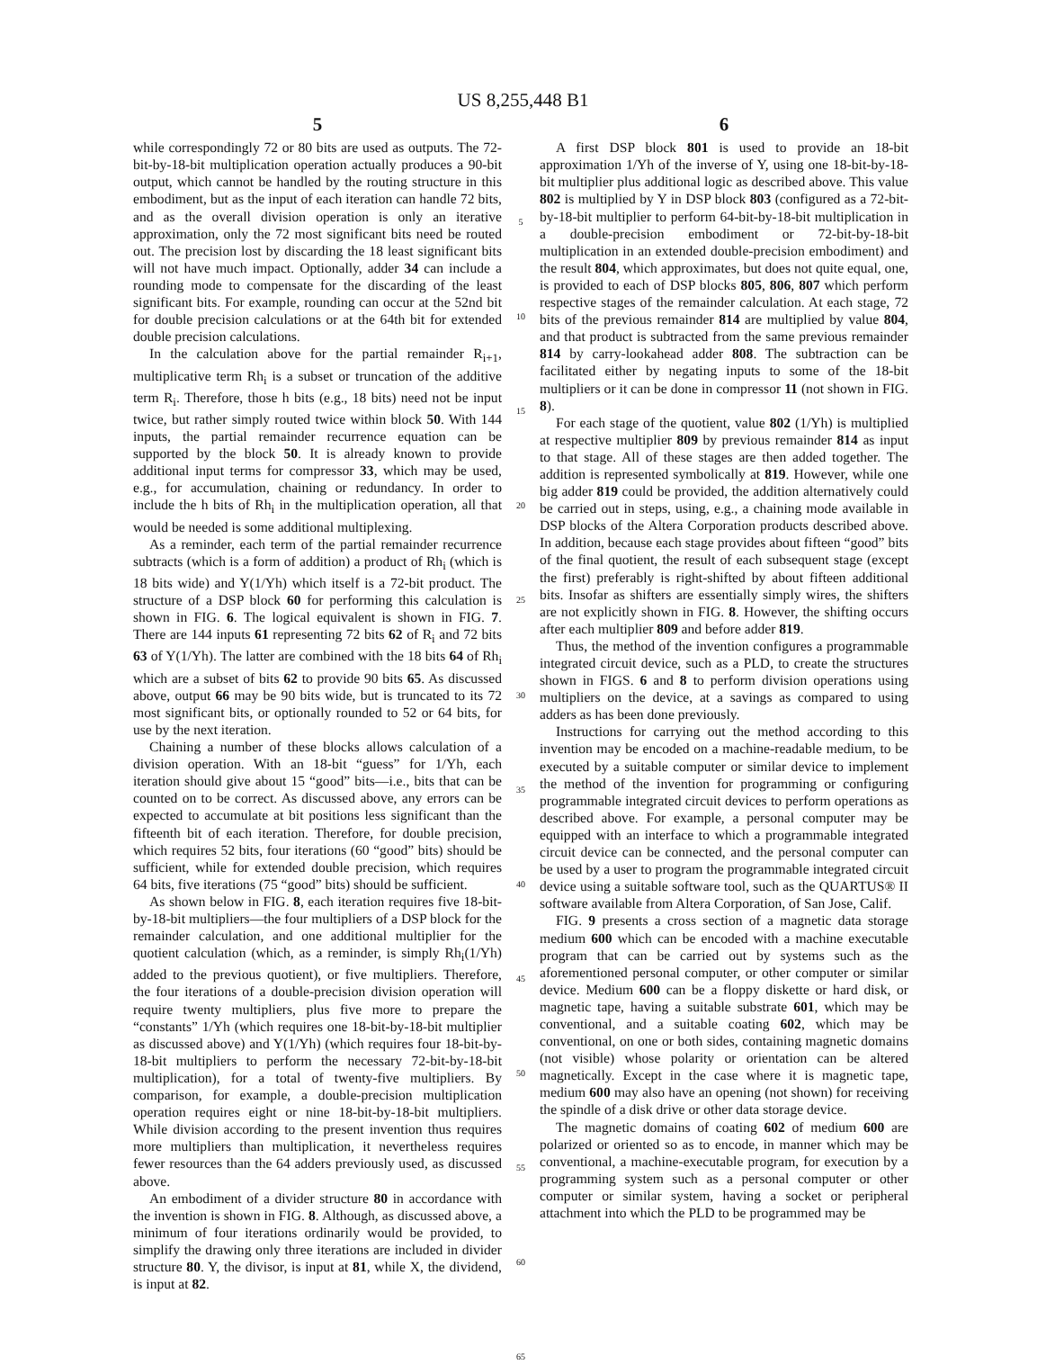US 8,255,448 B1
5
while correspondingly 72 or 80 bits are used as outputs. The 72-bit-by-18-bit multiplication operation actually produces a 90-bit output, which cannot be handled by the routing structure in this embodiment, but as the input of each iteration can handle 72 bits, and as the overall division operation is only an iterative approximation, only the 72 most significant bits need be routed out. The precision lost by discarding the 18 least significant bits will not have much impact. Optionally, adder 34 can include a rounding mode to compensate for the discarding of the least significant bits. For example, rounding can occur at the 52nd bit for double precision calculations or at the 64th bit for extended double precision calculations.
In the calculation above for the partial remainder R<sub>i+1</sub>, multiplicative term Rh<sub>i</sub> is a subset or truncation of the additive term R<sub>i</sub>. Therefore, those h bits (e.g., 18 bits) need not be input twice, but rather simply routed twice within block 50. With 144 inputs, the partial remainder recurrence equation can be supported by the block 50. It is already known to provide additional input terms for compressor 33, which may be used, e.g., for accumulation, chaining or redundancy. In order to include the h bits of Rh<sub>i</sub> in the multiplication operation, all that would be needed is some additional multiplexing.
As a reminder, each term of the partial remainder recurrence subtracts (which is a form of addition) a product of Rh<sub>i</sub> (which is 18 bits wide) and Y(1/Yh) which itself is a 72-bit product. The structure of a DSP block 60 for performing this calculation is shown in FIG. 6. The logical equivalent is shown in FIG. 7. There are 144 inputs 61 representing 72 bits 62 of R<sub>i</sub> and 72 bits 63 of Y(1/Yh). The latter are combined with the 18 bits 64 of Rh<sub>i</sub> which are a subset of bits 62 to provide 90 bits 65. As discussed above, output 66 may be 90 bits wide, but is truncated to its 72 most significant bits, or optionally rounded to 52 or 64 bits, for use by the next iteration.
Chaining a number of these blocks allows calculation of a division operation. With an 18-bit “guess” for 1/Yh, each iteration should give about 15 “good” bits—i.e., bits that can be counted on to be correct. As discussed above, any errors can be expected to accumulate at bit positions less significant than the fifteenth bit of each iteration. Therefore, for double precision, which requires 52 bits, four iterations (60 “good” bits) should be sufficient, while for extended double precision, which requires 64 bits, five iterations (75 “good” bits) should be sufficient.
As shown below in FIG. 8, each iteration requires five 18-bit-by-18-bit multipliers—the four multipliers of a DSP block for the remainder calculation, and one additional multiplier for the quotient calculation (which, as a reminder, is simply Rh<sub>i</sub>(1/Yh) added to the previous quotient), or five multipliers. Therefore, the four iterations of a double-precision division operation will require twenty multipliers, plus five more to prepare the “constants” 1/Yh (which requires one 18-bit-by-18-bit multiplier as discussed above) and Y(1/Yh) (which requires four 18-bit-by-18-bit multipliers to perform the necessary 72-bit-by-18-bit multiplication), for a total of twenty-five multipliers. By comparison, for example, a double-precision multiplication operation requires eight or nine 18-bit-by-18-bit multipliers. While division according to the present invention thus requires more multipliers than multiplication, it nevertheless requires fewer resources than the 64 adders previously used, as discussed above.
An embodiment of a divider structure 80 in accordance with the invention is shown in FIG. 8. Although, as discussed above, a minimum of four iterations ordinarily would be provided, to simplify the drawing only three iterations are included in divider structure 80. Y, the divisor, is input at 81, while X, the dividend, is input at 82.
5
10
15
20
25
30
35
40
45
50
55
60
65
6
A first DSP block 801 is used to provide an 18-bit approximation 1/Yh of the inverse of Y, using one 18-bit-by-18-bit multiplier plus additional logic as described above. This value 802 is multiplied by Y in DSP block 803 (configured as a 72-bit-by-18-bit multiplier to perform 64-bit-by-18-bit multiplication in a double-precision embodiment or 72-bit-by-18-bit multiplication in an extended double-precision embodiment) and the result 804, which approximates, but does not quite equal, one, is provided to each of DSP blocks 805, 806, 807 which perform respective stages of the remainder calculation. At each stage, 72 bits of the previous remainder 814 are multiplied by value 804, and that product is subtracted from the same previous remainder 814 by carry-lookahead adder 808. The subtraction can be facilitated either by negating inputs to some of the 18-bit multipliers or it can be done in compressor 11 (not shown in FIG. 8).
For each stage of the quotient, value 802 (1/Yh) is multiplied at respective multiplier 809 by previous remainder 814 as input to that stage. All of these stages are then added together. The addition is represented symbolically at 819. However, while one big adder 819 could be provided, the addition alternatively could be carried out in steps, using, e.g., a chaining mode available in DSP blocks of the Altera Corporation products described above. In addition, because each stage provides about fifteen “good” bits of the final quotient, the result of each subsequent stage (except the first) preferably is right-shifted by about fifteen additional bits. Insofar as shifters are essentially simply wires, the shifters are not explicitly shown in FIG. 8. However, the shifting occurs after each multiplier 809 and before adder 819.
Thus, the method of the invention configures a programmable integrated circuit device, such as a PLD, to create the structures shown in FIGS. 6 and 8 to perform division operations using multipliers on the device, at a savings as compared to using adders as has been done previously.
Instructions for carrying out the method according to this invention may be encoded on a machine-readable medium, to be executed by a suitable computer or similar device to implement the method of the invention for programming or configuring programmable integrated circuit devices to perform operations as described above. For example, a personal computer may be equipped with an interface to which a programmable integrated circuit device can be connected, and the personal computer can be used by a user to program the programmable integrated circuit device using a suitable software tool, such as the QUARTUS® II software available from Altera Corporation, of San Jose, Calif.
FIG. 9 presents a cross section of a magnetic data storage medium 600 which can be encoded with a machine executable program that can be carried out by systems such as the aforementioned personal computer, or other computer or similar device. Medium 600 can be a floppy diskette or hard disk, or magnetic tape, having a suitable substrate 601, which may be conventional, and a suitable coating 602, which may be conventional, on one or both sides, containing magnetic domains (not visible) whose polarity or orientation can be altered magnetically. Except in the case where it is magnetic tape, medium 600 may also have an opening (not shown) for receiving the spindle of a disk drive or other data storage device.
The magnetic domains of coating 602 of medium 600 are polarized or oriented so as to encode, in manner which may be conventional, a machine-executable program, for execution by a programming system such as a personal computer or other computer or similar system, having a socket or peripheral attachment into which the PLD to be programmed may be